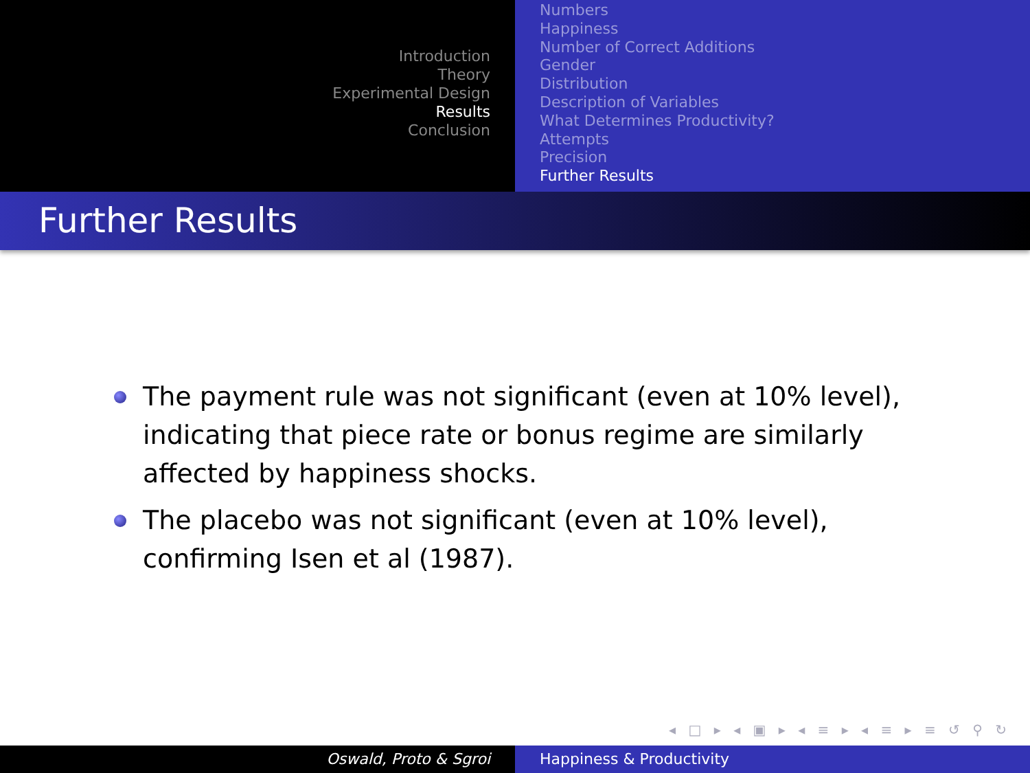Introduction
Theory
Experimental Design
Results
Conclusion
Numbers
Happiness
Number of Correct Additions
Gender
Distribution
Description of Variables
What Determines Productivity?
Attempts
Precision
Further Results
Further Results
The payment rule was not significant (even at 10% level), indicating that piece rate or bonus regime are similarly affected by happiness shocks.
The placebo was not significant (even at 10% level), confirming Isen et al (1987).
◂ □ ▸ ◂ ▣ ▸ ◂ ≡ ▸ ◂ ≡ ▸ ≡ ↺ ⚲ ↻
Oswald, Proto & Sgroi Happiness & Productivity